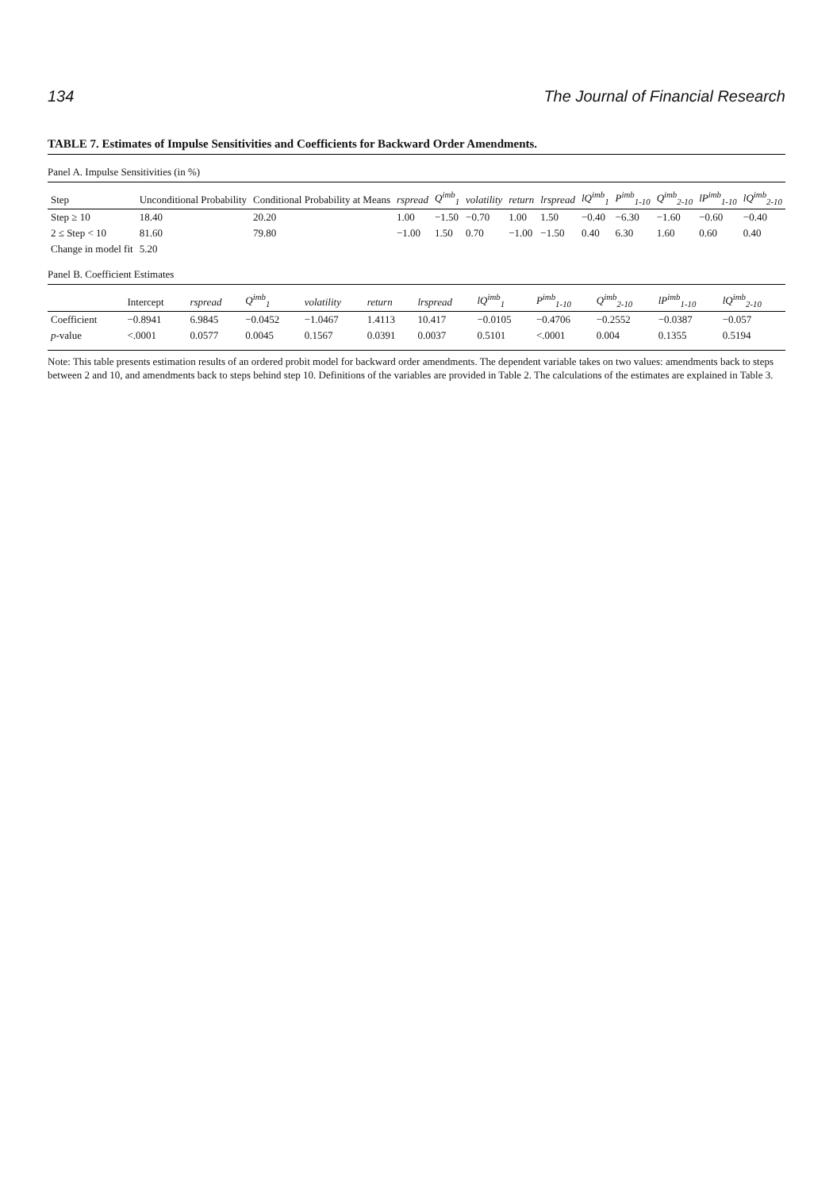134 The Journal of Financial Research
TABLE 7. Estimates of Impulse Sensitivities and Coefficients for Backward Order Amendments.
Panel A. Impulse Sensitivities (in %)
| Step | Unconditional Probability | Conditional Probability at Means | rspread | Q<sup>imb</sup><sub>1</sub> | volatility | return | lrspread | lQ<sup>imb</sup><sub>1</sub> | P<sup>imb</sup><sub>1-10</sub> | Q<sup>imb</sup><sub>2-10</sub> | lP<sup>imb</sup><sub>1-10</sub> | lQ<sup>imb</sup><sub>2-10</sub> |
| --- | --- | --- | --- | --- | --- | --- | --- | --- | --- | --- | --- | --- |
| Step ≥ 10 | 18.40 | 20.20 | 1.00 | −1.50 | −0.70 | 1.00 | 1.50 | −0.40 | −6.30 | −1.60 | −0.60 | −0.40 |
| 2 ≤ Step < 10 | 81.60 | 79.80 | −1.00 | 1.50 | 0.70 | −1.00 | −1.50 | 0.40 | 6.30 | 1.60 | 0.60 | 0.40 |
| Change in model fit | 5.20 | | | | | | | | | | | |
Panel B. Coefficient Estimates
| | Intercept | rspread | Q<sup>imb</sup><sub>1</sub> | volatility | return | lrspread | lQ<sup>imb</sup><sub>1</sub> | P<sup>imb</sup><sub>1-10</sub> | Q<sup>imb</sup><sub>2-10</sub> | lP<sup>imb</sup><sub>1-10</sub> | lQ<sup>imb</sup><sub>2-10</sub> |
| --- | --- | --- | --- | --- | --- | --- | --- | --- | --- | --- | --- |
| Coefficient | −0.8941 | 6.9845 | −0.0452 | −1.0467 | 1.4113 | 10.417 | −0.0105 | −0.4706 | −0.2552 | −0.0387 | −0.057 |
| p -value | <.0001 | 0.0577 | 0.0045 | 0.1567 | 0.0391 | 0.0037 | 0.5101 | <.0001 | 0.004 | 0.1355 | 0.5194 |
Note: This table presents estimation results of an ordered probit model for backward order amendments. The dependent variable takes on two values: amendments back to steps between 2 and 10, and amendments back to steps behind step 10. Definitions of the variables are provided in Table 2. The calculations of the estimates are explained in Table 3.